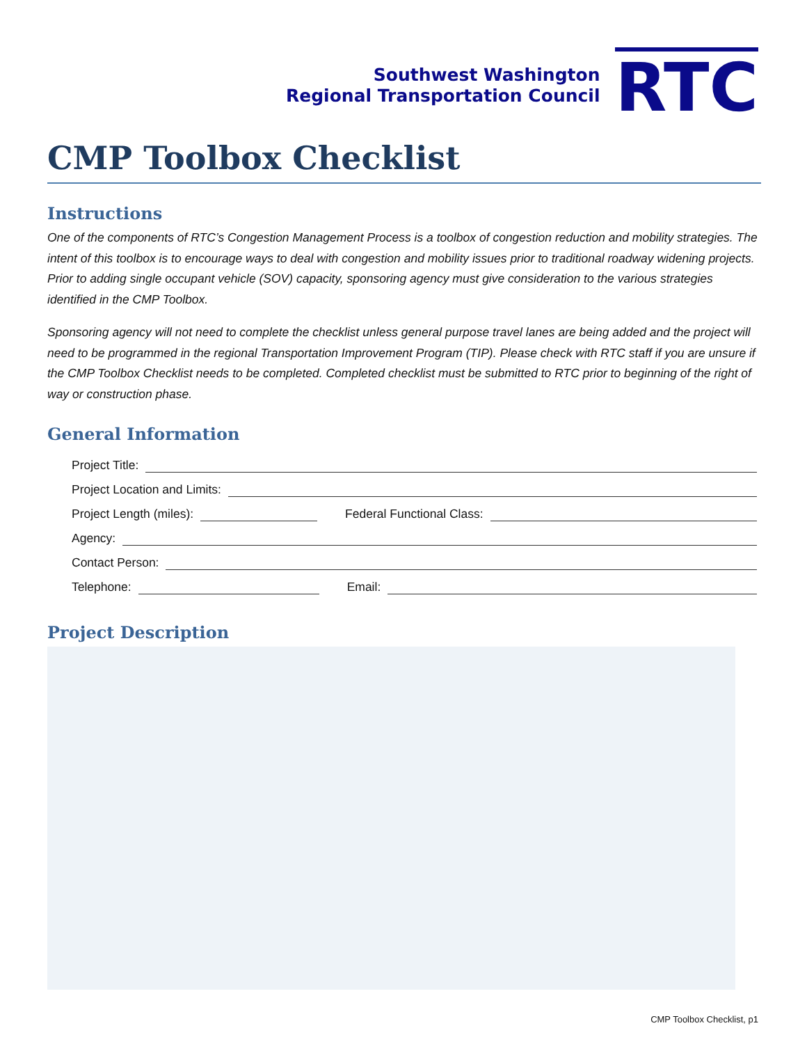Southwest Washington
Regional Transportation Council
RTC
CMP Toolbox Checklist
Instructions
One of the components of RTC’s Congestion Management Process is a toolbox of congestion reduction and mobility strategies. The intent of this toolbox is to encourage ways to deal with congestion and mobility issues prior to traditional roadway widening projects. Prior to adding single occupant vehicle (SOV) capacity, sponsoring agency must give consideration to the various strategies identified in the CMP Toolbox.
Sponsoring agency will not need to complete the checklist unless general purpose travel lanes are being added and the project will need to be programmed in the regional Transportation Improvement Program (TIP). Please check with RTC staff if you are unsure if the CMP Toolbox Checklist needs to be completed. Completed checklist must be submitted to RTC prior to beginning of the right of way or construction phase.
General Information
Project Title:
Project Location and Limits:
Project Length (miles): Federal Functional Class:
Agency:
Contact Person:
Telephone: Email:
Project Description
CMP Toolbox Checklist, p1